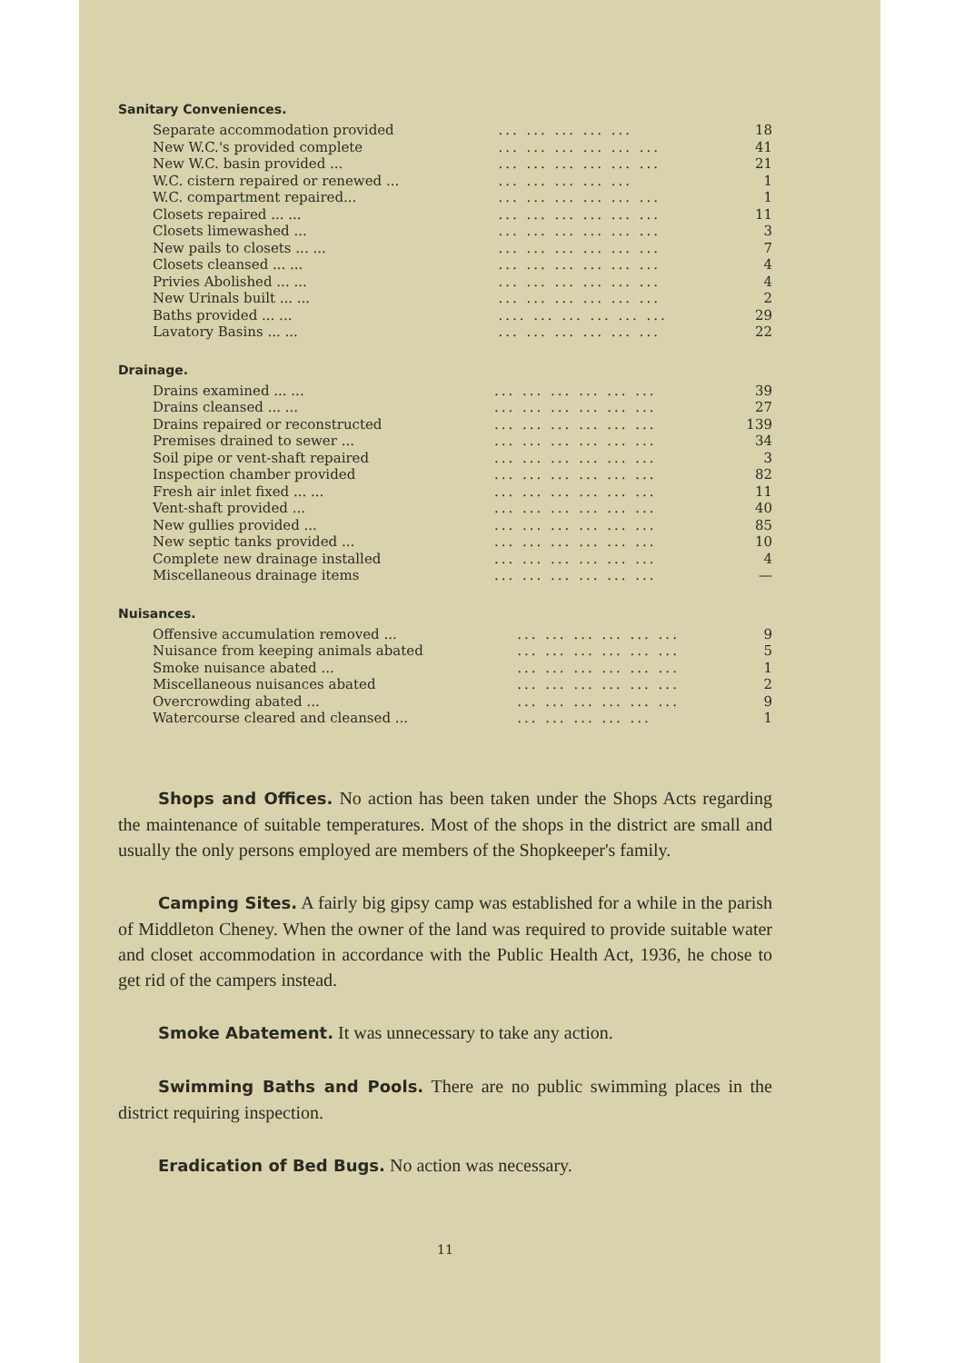Sanitary Conveniences.
| Separate accommodation provided | ... ... ... ... ... | 18 |
| New W.C.'s provided complete | ... ... ... ... ... ... | 41 |
| New W.C. basin provided ... | ... ... ... ... ... ... | 21 |
| W.C. cistern repaired or renewed ... | ... ... ... ... ... | 1 |
| W.C. compartment repaired... | ... ... ... ... ... ... | 1 |
| Closets repaired ... ... | ... ... ... ... ... ... | 11 |
| Closets limewashed ... | ... ... ... ... ... ... | 3 |
| New pails to closets ... ... | ... ... ... ... ... ... | 7 |
| Closets cleansed ... ... | ... ... ... ... ... ... | 4 |
| Privies Abolished ... ... | ... ... ... ... ... ... | 4 |
| New Urinals built ... ... | ... ... ... ... ... ... | 2 |
| Baths provided ... ... | .... ... ... ... ... ... | 29 |
| Lavatory Basins ... ... | ... ... ... ... ... ... | 22 |
Drainage.
| Drains examined ... ... | ... ... ... ... ... ... | 39 |
| Drains cleansed ... ... | ... ... ... ... ... ... | 27 |
| Drains repaired or reconstructed | ... ... ... ... ... ... | 139 |
| Premises drained to sewer ... | ... ... ... ... ... ... | 34 |
| Soil pipe or vent-shaft repaired | ... ... ... ... ... ... | 3 |
| Inspection chamber provided | ... ... ... ... ... ... | 82 |
| Fresh air inlet fixed ... ... | ... ... ... ... ... ... | 11 |
| Vent-shaft provided ... | ... ... ... ... ... ... | 40 |
| New gullies provided ... | ... ... ... ... ... ... | 85 |
| New septic tanks provided ... | ... ... ... ... ... ... | 10 |
| Complete new drainage installed | ... ... ... ... ... ... | 4 |
| Miscellaneous drainage items | ... ... ... ... ... ... | — |
Nuisances.
| Offensive accumulation removed ... | ... ... ... ... ... ... | 9 |
| Nuisance from keeping animals abated | ... ... ... ... ... ... | 5 |
| Smoke nuisance abated ... | ... ... ... ... ... ... | 1 |
| Miscellaneous nuisances abated | ... ... ... ... ... ... | 2 |
| Overcrowding abated ... | ... ... ... ... ... ... | 9 |
| Watercourse cleared and cleansed ... | ... ... ... ... ... | 1 |
Shops and Offices. No action has been taken under the Shops Acts regarding the maintenance of suitable temperatures. Most of the shops in the district are small and usually the only persons employed are members of the Shopkeeper's family.
Camping Sites. A fairly big gipsy camp was established for a while in the parish of Middleton Cheney. When the owner of the land was required to provide suitable water and closet accommodation in accordance with the Public Health Act, 1936, he chose to get rid of the campers instead.
Smoke Abatement. It was unnecessary to take any action.
Swimming Baths and Pools. There are no public swimming places in the district requiring inspection.
Eradication of Bed Bugs. No action was necessary.
11